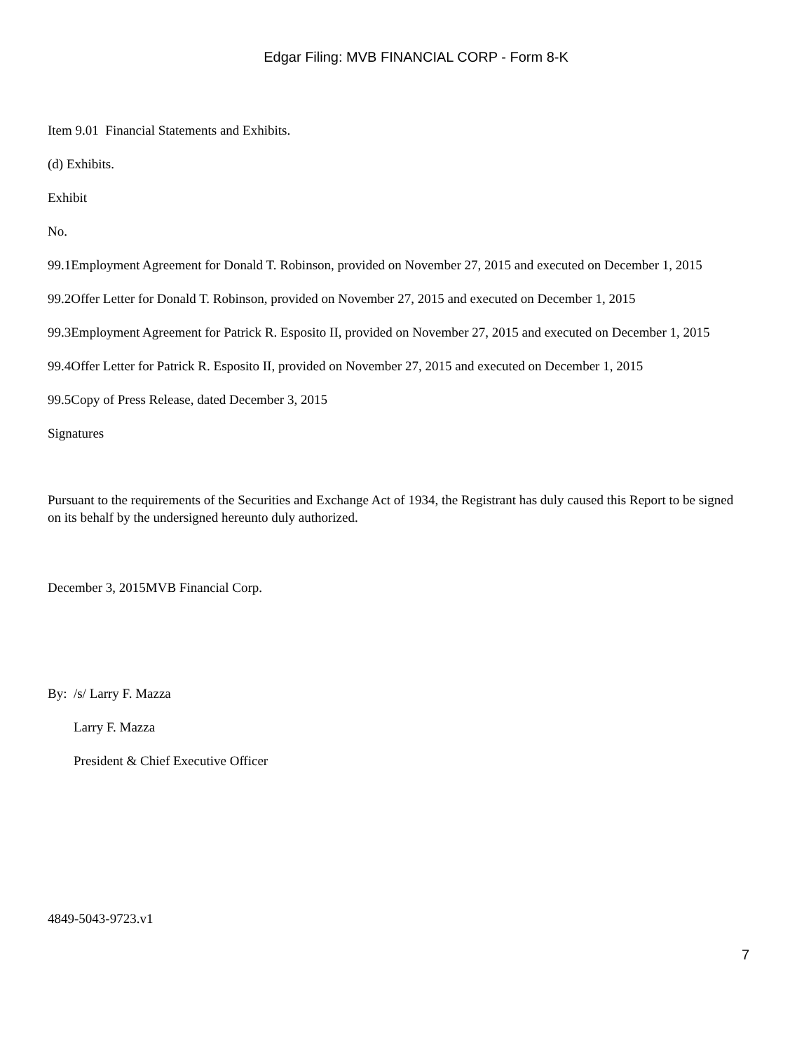Edgar Filing: MVB FINANCIAL CORP - Form 8-K
Item 9.01 Financial Statements and Exhibits.
(d) Exhibits.
Exhibit
No.
99.1Employment Agreement for Donald T. Robinson, provided on November 27, 2015 and executed on December 1, 2015
99.2Offer Letter for Donald T. Robinson, provided on November 27, 2015 and executed on December 1, 2015
99.3Employment Agreement for Patrick R. Esposito II, provided on November 27, 2015 and executed on December 1, 2015
99.4Offer Letter for Patrick R. Esposito II, provided on November 27, 2015 and executed on December 1, 2015
99.5Copy of Press Release, dated December 3, 2015
Signatures
Pursuant to the requirements of the Securities and Exchange Act of 1934, the Registrant has duly caused this Report to be signed on its behalf by the undersigned hereunto duly authorized.
December 3, 2015MVB Financial Corp.
By: /s/ Larry F. Mazza
Larry F. Mazza
President & Chief Executive Officer
4849-5043-9723.v1
7